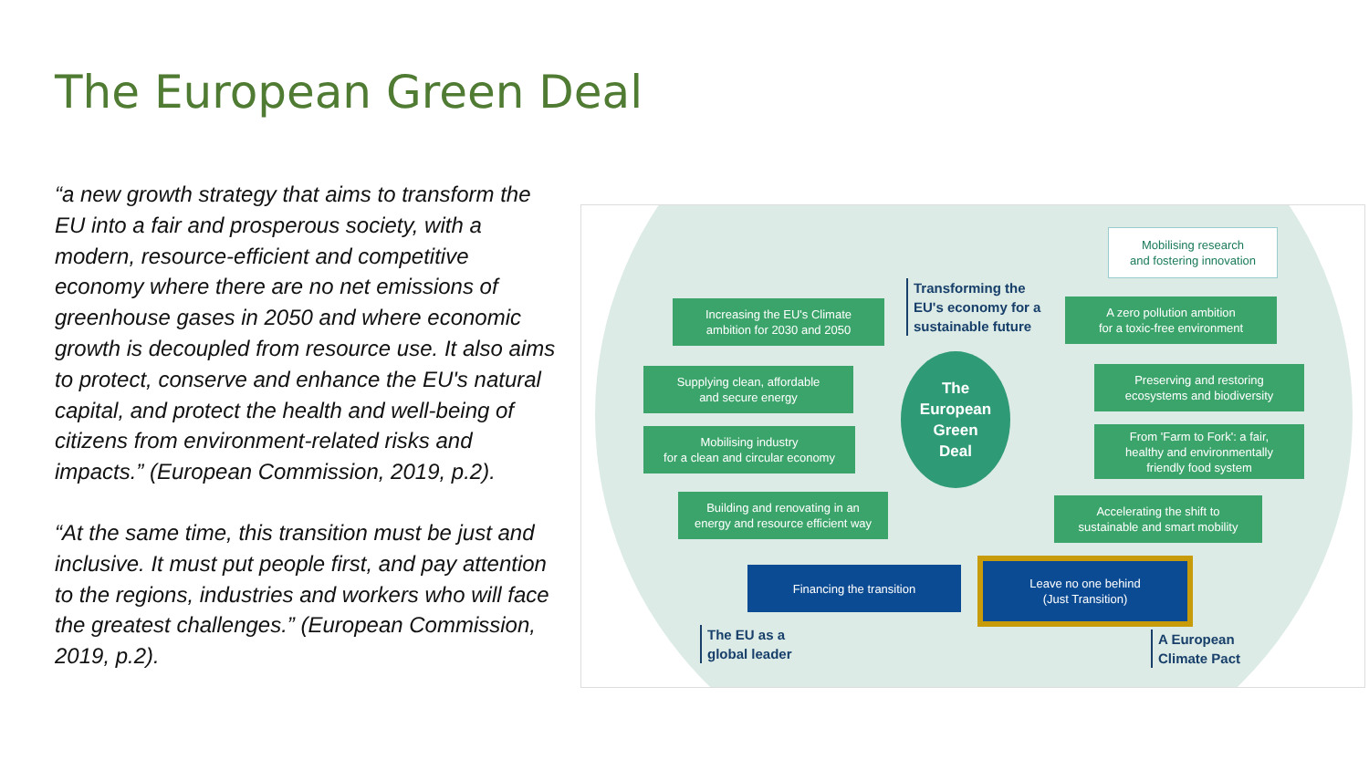The European Green Deal
“a new growth strategy that aims to transform the EU into a fair and prosperous society, with a modern, resource-efficient and competitive economy where there are no net emissions of greenhouse gases in 2050 and where economic growth is decoupled from resource use. It also aims to protect, conserve and enhance the EU's natural capital, and protect the health and well-being of citizens from environment-related risks and impacts.” (European Commission, 2019, p.2).
“At the same time, this transition must be just and inclusive. It must put people first, and pay attention to the regions, industries and workers who will face the greatest challenges.” (European Commission, 2019, p.2).
Transforming the
EU's economy for a
sustainable future
Mobilising research
and fostering innovation
Increasing the EU's Climate
ambition for 2030 and 2050
A zero pollution ambition
for a toxic-free environment
Supplying clean, affordable
and secure energy
The
European
Green
Deal
Preserving and restoring
ecosystems and biodiversity
Mobilising industry
for a clean and circular economy
From 'Farm to Fork': a fair,
healthy and environmentally
friendly food system
Building and renovating in an
energy and resource efficient way
Accelerating the shift to
sustainable and smart mobility
Financing the transition
Leave no one behind
(Just Transition)
The EU as a
global leader
A European
Climate Pact